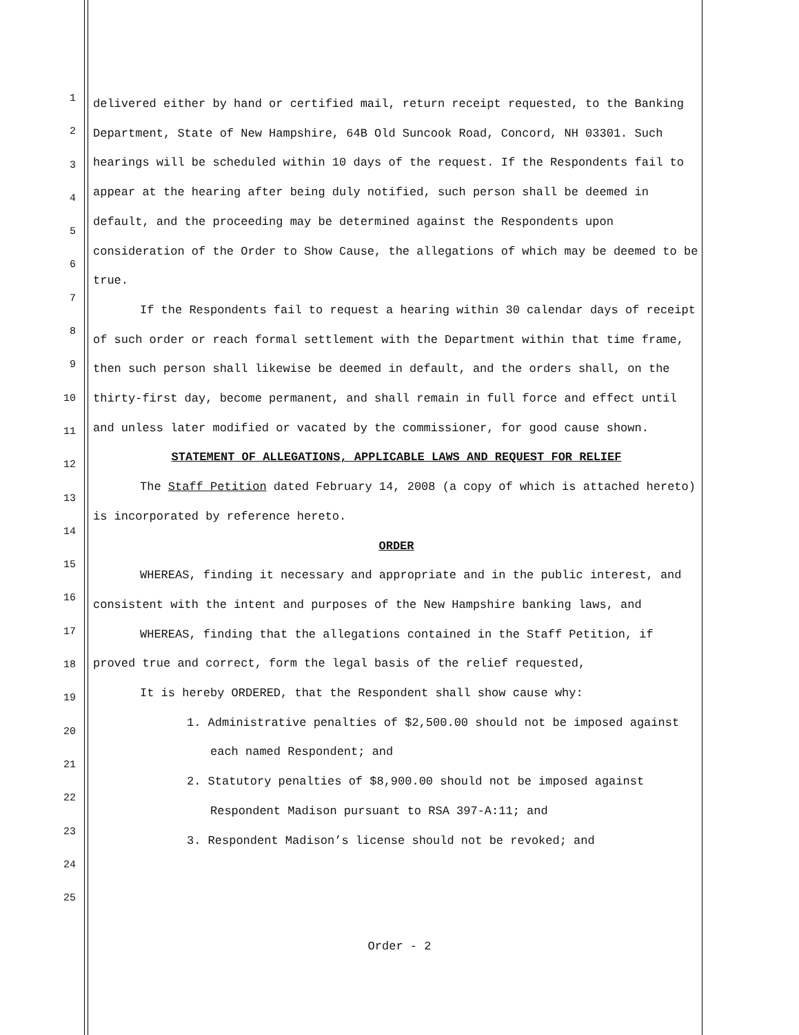1
2
3
4
5
6
7
8
9
10
11
12
13
14
15
16
17
18
19
20
21
22
23
24
25
delivered either by hand or certified mail, return receipt requested, to the Banking Department, State of New Hampshire, 64B Old Suncook Road, Concord, NH 03301. Such hearings will be scheduled within 10 days of the request. If the Respondents fail to appear at the hearing after being duly notified, such person shall be deemed in default, and the proceeding may be determined against the Respondents upon consideration of the Order to Show Cause, the allegations of which may be deemed to be true.
If the Respondents fail to request a hearing within 30 calendar days of receipt of such order or reach formal settlement with the Department within that time frame, then such person shall likewise be deemed in default, and the orders shall, on the thirty-first day, become permanent, and shall remain in full force and effect until and unless later modified or vacated by the commissioner, for good cause shown.
STATEMENT OF ALLEGATIONS, APPLICABLE LAWS AND REQUEST FOR RELIEF
The Staff Petition dated February 14, 2008 (a copy of which is attached hereto) is incorporated by reference hereto.
ORDER
WHEREAS, finding it necessary and appropriate and in the public interest, and consistent with the intent and purposes of the New Hampshire banking laws, and
WHEREAS, finding that the allegations contained in the Staff Petition, if proved true and correct, form the legal basis of the relief requested,
It is hereby ORDERED, that the Respondent shall show cause why:
1. Administrative penalties of $2,500.00 should not be imposed against each named Respondent; and
2. Statutory penalties of $8,900.00 should not be imposed against Respondent Madison pursuant to RSA 397-A:11; and
3. Respondent Madison’s license should not be revoked; and
Order - 2